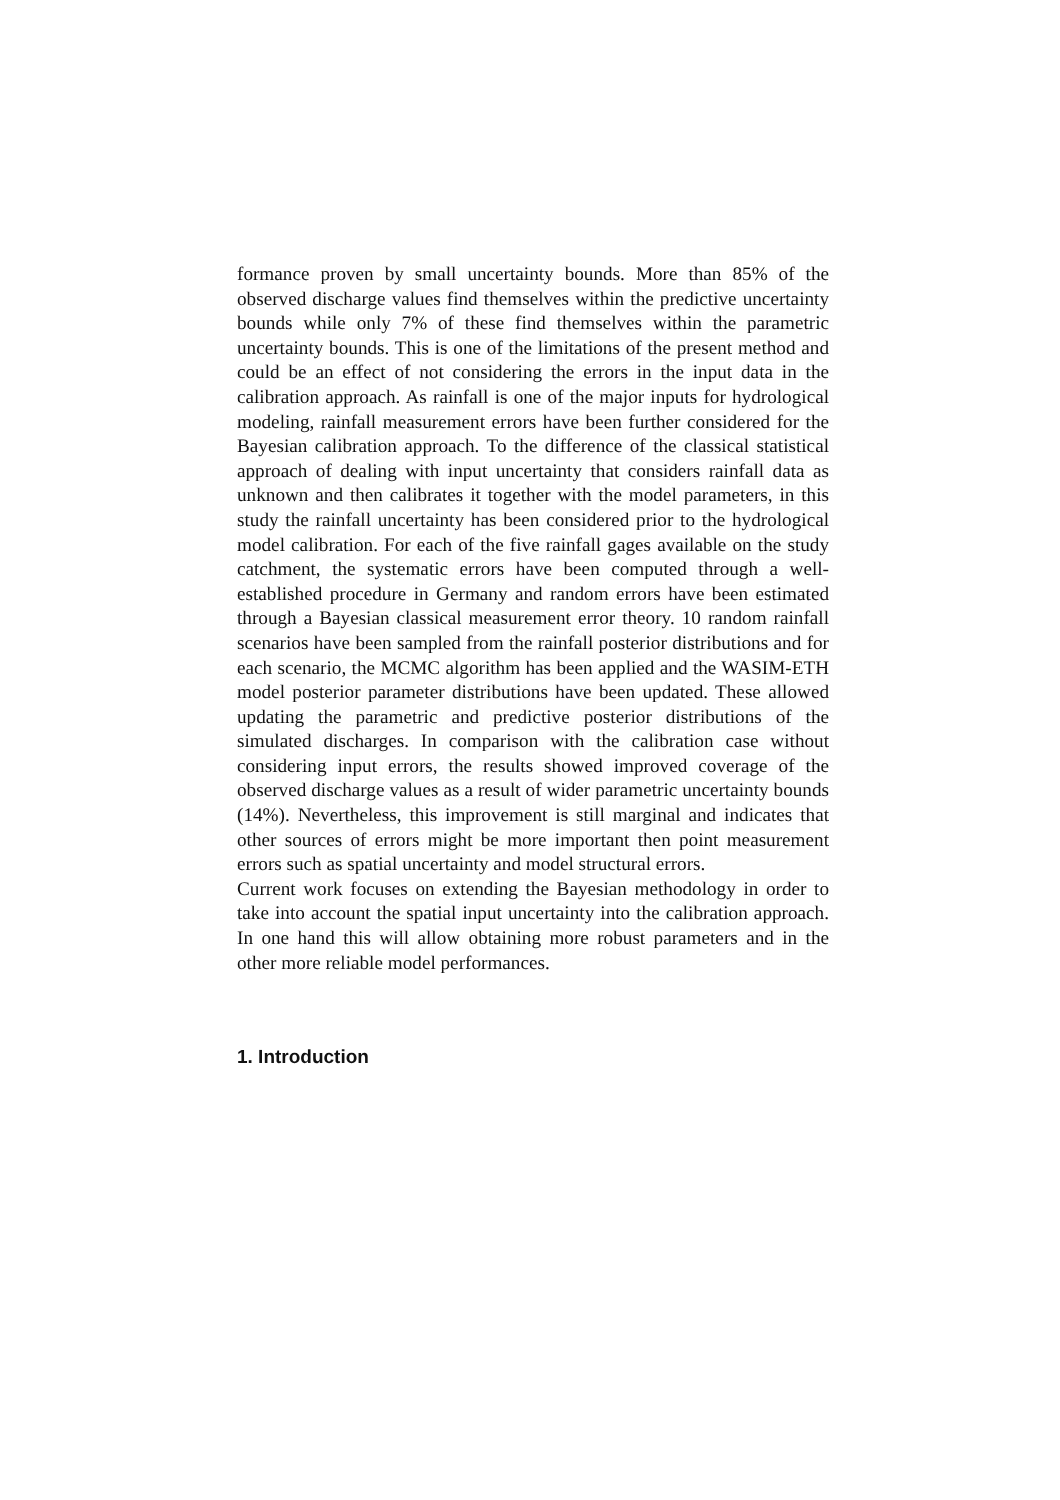formance proven by small uncertainty bounds. More than 85% of the observed discharge values find themselves within the predictive uncertainty bounds while only 7% of these find themselves within the parametric uncertainty bounds. This is one of the limitations of the present method and could be an effect of not considering the errors in the input data in the calibration approach. As rainfall is one of the major inputs for hydrological modeling, rainfall measurement errors have been further considered for the Bayesian calibration approach. To the difference of the classical statistical approach of dealing with input uncertainty that considers rainfall data as unknown and then calibrates it together with the model parameters, in this study the rainfall uncertainty has been considered prior to the hydrological model calibration. For each of the five rainfall gages available on the study catchment, the systematic errors have been computed through a well-established procedure in Germany and random errors have been estimated through a Bayesian classical measurement error theory. 10 random rainfall scenarios have been sampled from the rainfall posterior distributions and for each scenario, the MCMC algorithm has been applied and the WASIM-ETH model posterior parameter distributions have been updated. These allowed updating the parametric and predictive posterior distributions of the simulated discharges. In comparison with the calibration case without considering input errors, the results showed improved coverage of the observed discharge values as a result of wider parametric uncertainty bounds (14%). Nevertheless, this improvement is still marginal and indicates that other sources of errors might be more important then point measurement errors such as spatial uncertainty and model structural errors.
Current work focuses on extending the Bayesian methodology in order to take into account the spatial input uncertainty into the calibration approach. In one hand this will allow obtaining more robust parameters and in the other more reliable model performances.
1. Introduction